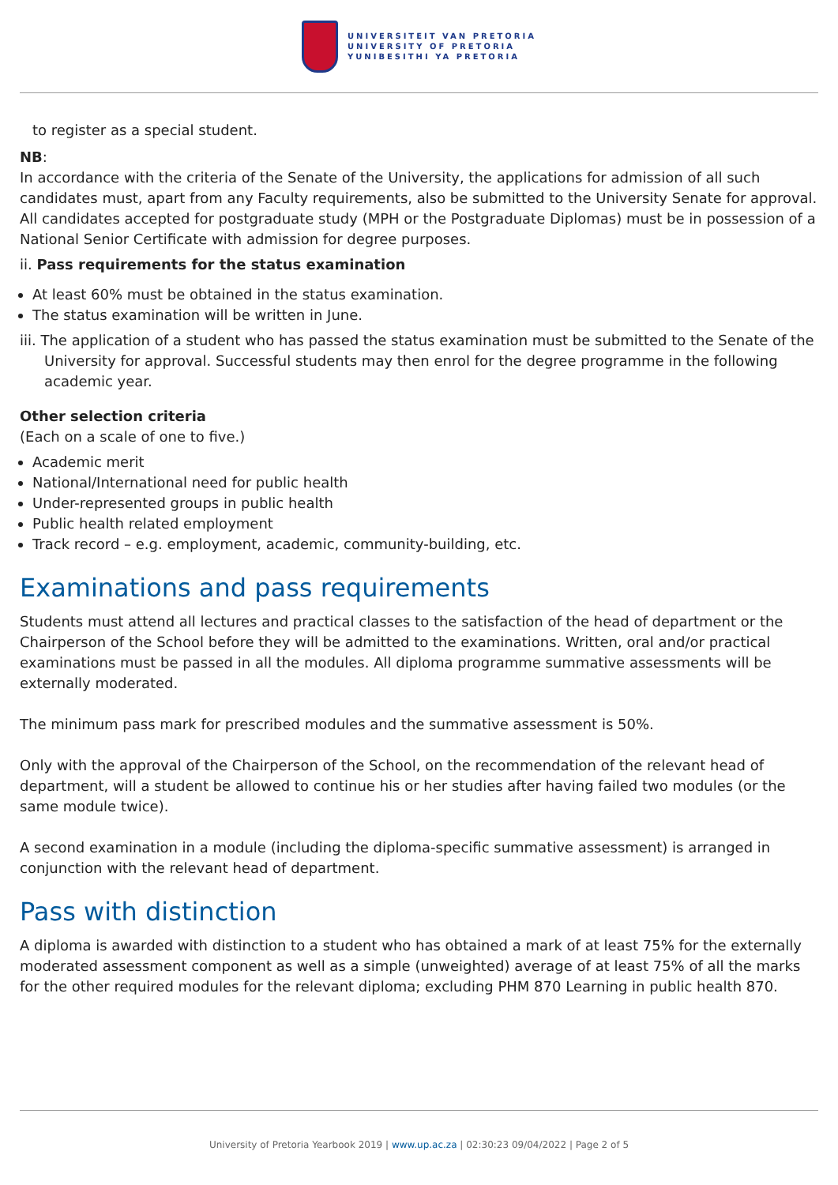UNIVERSITEIT VAN PRETORIA
UNIVERSITY OF PRETORIA
YUNIBESITHI YA PRETORIA
to register as a special student.
NB:
In accordance with the criteria of the Senate of the University, the applications for admission of all such candidates must, apart from any Faculty requirements, also be submitted to the University Senate for approval. All candidates accepted for postgraduate study (MPH or the Postgraduate Diplomas) must be in possession of a National Senior Certificate with admission for degree purposes.
ii. Pass requirements for the status examination
At least 60% must be obtained in the status examination.
The status examination will be written in June.
iii. The application of a student who has passed the status examination must be submitted to the Senate of the University for approval. Successful students may then enrol for the degree programme in the following academic year.
Other selection criteria
(Each on a scale of one to five.)
Academic merit
National/International need for public health
Under-represented groups in public health
Public health related employment
Track record – e.g. employment, academic, community-building, etc.
Examinations and pass requirements
Students must attend all lectures and practical classes to the satisfaction of the head of department or the Chairperson of the School before they will be admitted to the examinations. Written, oral and/or practical examinations must be passed in all the modules. All diploma programme summative assessments will be externally moderated.
The minimum pass mark for prescribed modules and the summative assessment is 50%.
Only with the approval of the Chairperson of the School, on the recommendation of the relevant head of department, will a student be allowed to continue his or her studies after having failed two modules (or the same module twice).
A second examination in a module (including the diploma-specific summative assessment) is arranged in conjunction with the relevant head of department.
Pass with distinction
A diploma is awarded with distinction to a student who has obtained a mark of at least 75% for the externally moderated assessment component as well as a simple (unweighted) average of at least 75% of all the marks for the other required modules for the relevant diploma; excluding PHM 870 Learning in public health 870.
University of Pretoria Yearbook 2019 | www.up.ac.za | 02:30:23 09/04/2022 | Page 2 of 5